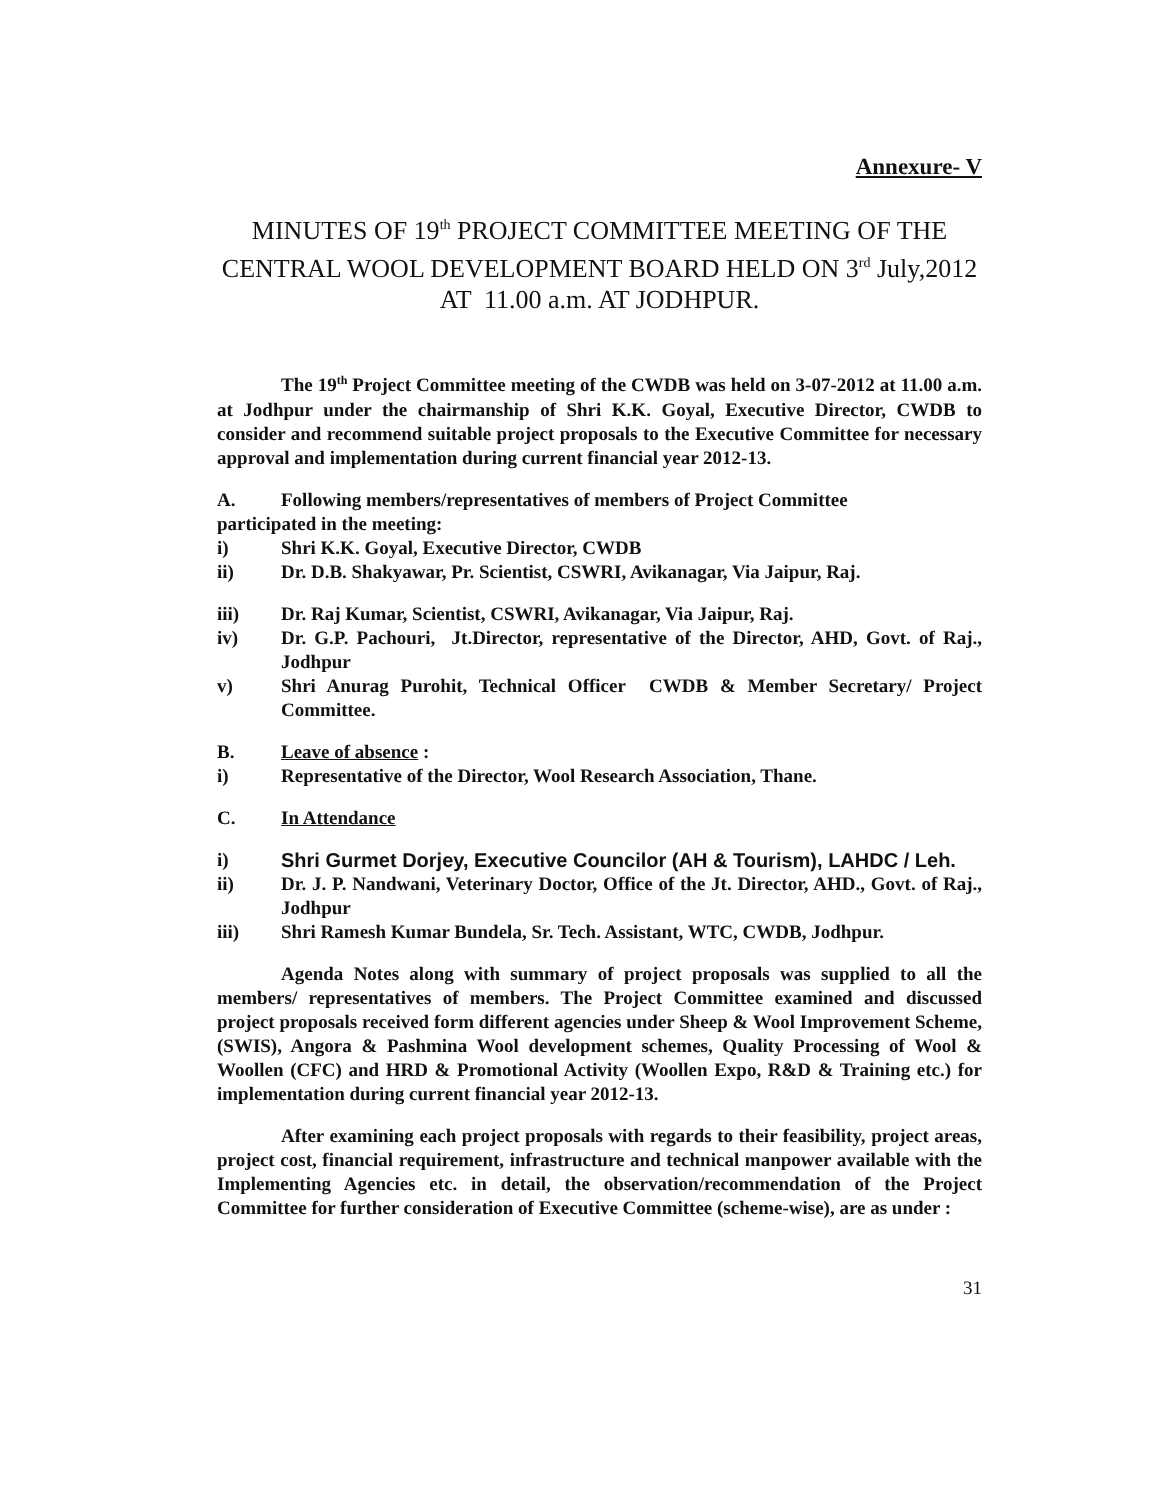Annexure- V
MINUTES OF 19<sup>th</sup> PROJECT COMMITTEE MEETING OF THE CENTRAL WOOL DEVELOPMENT BOARD HELD ON 3<sup>rd</sup> July,2012 AT 11.00 a.m. AT JODHPUR.
The 19<sup>th</sup> Project Committee meeting of the CWDB was held on 3-07-2012 at 11.00 a.m. at Jodhpur under the chairmanship of Shri K.K. Goyal, Executive Director, CWDB to consider and recommend suitable project proposals to the Executive Committee for necessary approval and implementation during current financial year 2012-13.
A. Following members/representatives of members of Project Committee
participated in the meeting:
i) Shri K.K. Goyal, Executive Director, CWDB
ii) Dr. D.B. Shakyawar, Pr. Scientist, CSWRI, Avikanagar, Via Jaipur, Raj.
iii) Dr. Raj Kumar, Scientist, CSWRI, Avikanagar, Via Jaipur, Raj.
iv) Dr. G.P. Pachouri, Jt.Director, representative of the Director, AHD, Govt. of Raj., Jodhpur
v) Shri Anurag Purohit, Technical Officer CWDB & Member Secretary/ Project Committee.
B. Leave of absence :
i) Representative of the Director, Wool Research Association, Thane.
C. In Attendance
i) Shri Gurmet Dorjey, Executive Councilor (AH & Tourism), LAHDC / Leh.
ii) Dr. J. P. Nandwani, Veterinary Doctor, Office of the Jt. Director, AHD., Govt. of Raj., Jodhpur
iii) Shri Ramesh Kumar Bundela, Sr. Tech. Assistant, WTC, CWDB, Jodhpur.
Agenda Notes along with summary of project proposals was supplied to all the members/ representatives of members. The Project Committee examined and discussed project proposals received form different agencies under Sheep & Wool Improvement Scheme, (SWIS), Angora & Pashmina Wool development schemes, Quality Processing of Wool & Woollen (CFC) and HRD & Promotional Activity (Woollen Expo, R&D & Training etc.) for implementation during current financial year 2012-13.
After examining each project proposals with regards to their feasibility, project areas, project cost, financial requirement, infrastructure and technical manpower available with the Implementing Agencies etc. in detail, the observation/recommendation of the Project Committee for further consideration of Executive Committee (scheme-wise), are as under :
31